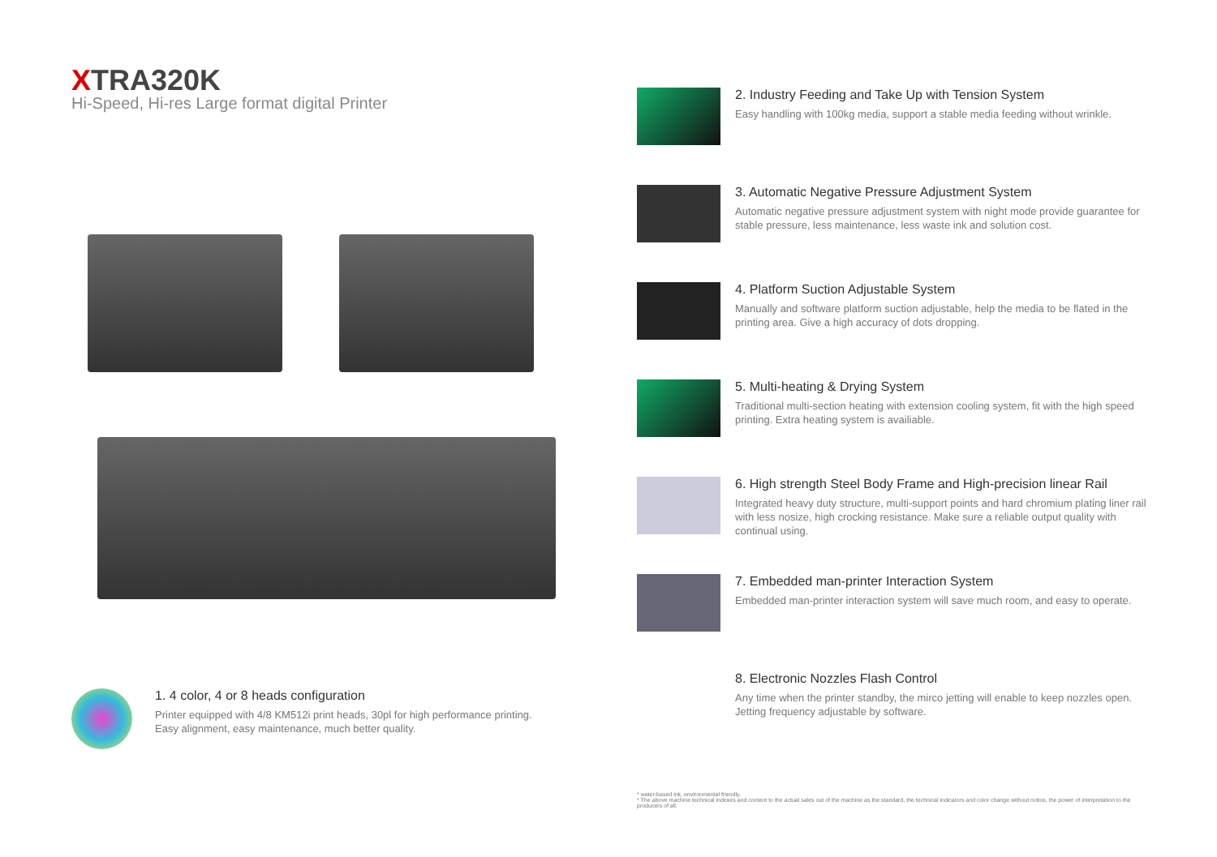XTRA320K
Hi-Speed, Hi-res Large format digital Printer
1. 4 color, 4 or 8 heads configuration
Printer equipped with 4/8 KM512i print heads, 30pl for high performance printing.
Easy alignment, easy maintenance, much better quality.
2. Industry Feeding and Take Up with Tension System
Easy handling with 100kg media, support a stable media feeding without wrinkle.
3. Automatic Negative Pressure Adjustment System
Automatic negative pressure adjustment system with night mode provide guarantee for stable pressure, less maintenance, less waste ink and solution cost.
4. Platform Suction Adjustable System
Manually and software platform suction adjustable, help the media to be flated in the printing area. Give a high accuracy of dots dropping.
5. Multi-heating & Drying System
Traditional multi-section heating with extension cooling system, fit with the high speed printing. Extra heating system is availiable.
6. High strength Steel Body Frame and High-precision linear Rail
Integrated heavy duty structure, multi-support points and hard chromium plating liner rail with less nosize, high crocking resistance. Make sure a reliable output quality with continual using.
7. Embedded man-printer Interaction System
Embedded man-printer interaction system will save much room, and easy to operate.
8. Electronic Nozzles Flash Control
Any time when the printer standby, the mirco jetting will enable to keep nozzles open. Jetting frequency adjustable by software.
* water-based ink, environmental friendly.
* The above machine technical indexes and content to the actual sales out of the machine as the standard, the technical indicators and color change without notice, the power of interpretation to the producers of all.